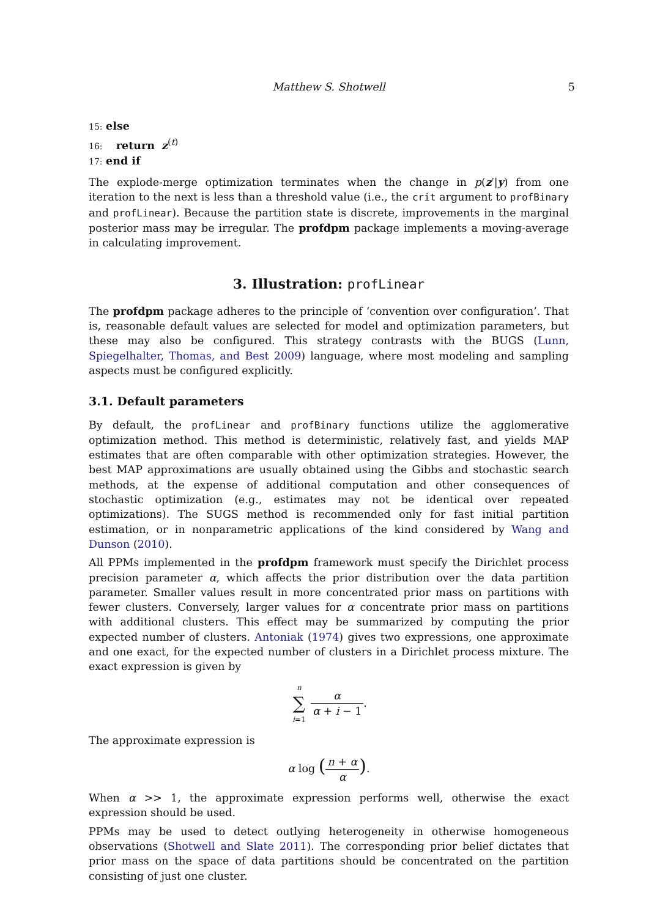Matthew S. Shotwell 5
15: else
16: return z<sup>(t)</sup>
17: end if
The explode-merge optimization terminates when the change in p(z′|y) from one iteration to the next is less than a threshold value (i.e., the crit argument to profBinary and profLinear). Because the partition state is discrete, improvements in the marginal posterior mass may be irregular. The profdpm package implements a moving-average in calculating improvement.
3. Illustration: profLinear
The profdpm package adheres to the principle of ‘convention over configuration’. That is, reasonable default values are selected for model and optimization parameters, but these may also be configured. This strategy contrasts with the BUGS (Lunn, Spiegelhalter, Thomas, and Best 2009) language, where most modeling and sampling aspects must be configured explicitly.
3.1. Default parameters
By default, the profLinear and profBinary functions utilize the agglomerative optimization method. This method is deterministic, relatively fast, and yields MAP estimates that are often comparable with other optimization strategies. However, the best MAP approximations are usually obtained using the Gibbs and stochastic search methods, at the expense of additional computation and other consequences of stochastic optimization (e.g., estimates may not be identical over repeated optimizations). The SUGS method is recommended only for fast initial partition estimation, or in nonparametric applications of the kind considered by Wang and Dunson (2010).
All PPMs implemented in the profdpm framework must specify the Dirichlet process precision parameter α, which affects the prior distribution over the data partition parameter. Smaller values result in more concentrated prior mass on partitions with fewer clusters. Conversely, larger values for α concentrate prior mass on partitions with additional clusters. This effect may be summarized by computing the prior expected number of clusters. Antoniak (1974) gives two expressions, one approximate and one exact, for the expected number of clusters in a Dirichlet process mixture. The exact expression is given by
n ∑ i=1 α α + i − 1.
The approximate expression is
α log (n + α α).
When α >> 1, the approximate expression performs well, otherwise the exact expression should be used.
PPMs may be used to detect outlying heterogeneity in otherwise homogeneous observations (Shotwell and Slate 2011). The corresponding prior belief dictates that prior mass on the space of data partitions should be concentrated on the partition consisting of just one cluster.